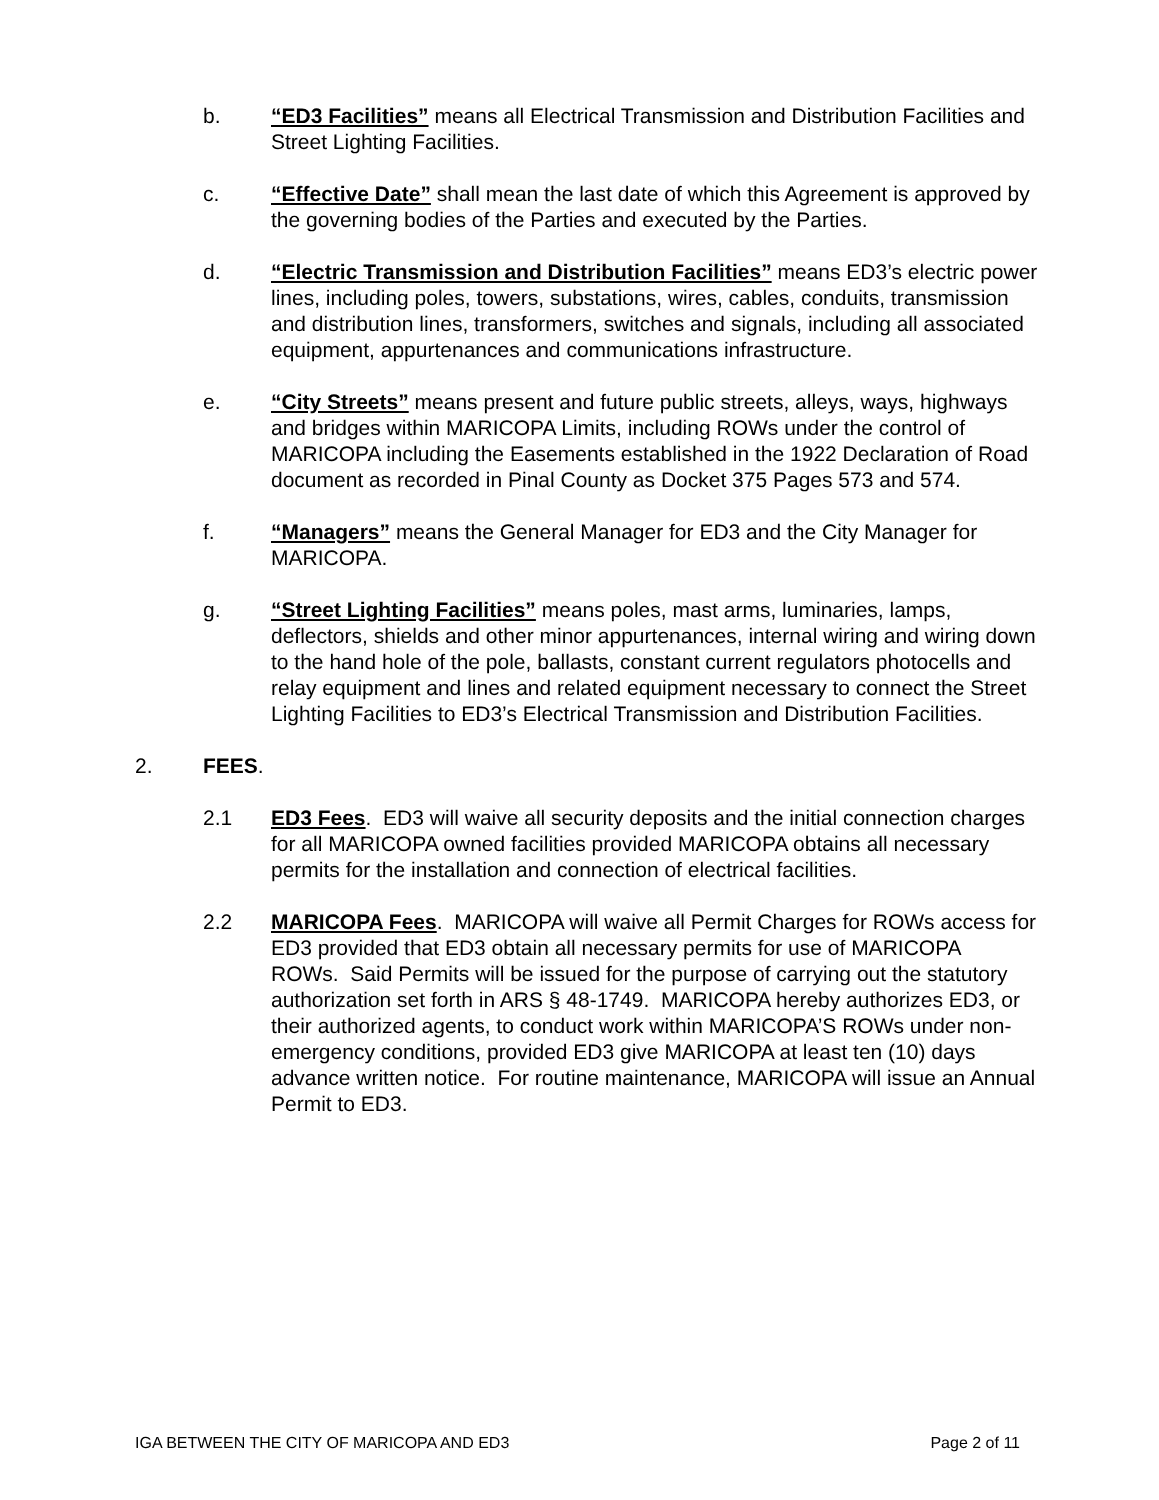b. “ED3 Facilities” means all Electrical Transmission and Distribution Facilities and Street Lighting Facilities.
c. “Effective Date” shall mean the last date of which this Agreement is approved by the governing bodies of the Parties and executed by the Parties.
d. “Electric Transmission and Distribution Facilities” means ED3’s electric power lines, including poles, towers, substations, wires, cables, conduits, transmission and distribution lines, transformers, switches and signals, including all associated equipment, appurtenances and communications infrastructure.
e. “City Streets” means present and future public streets, alleys, ways, highways and bridges within MARICOPA Limits, including ROWs under the control of MARICOPA including the Easements established in the 1922 Declaration of Road document as recorded in Pinal County as Docket 375 Pages 573 and 574.
f. “Managers” means the General Manager for ED3 and the City Manager for MARICOPA.
g. “Street Lighting Facilities” means poles, mast arms, luminaries, lamps, deflectors, shields and other minor appurtenances, internal wiring and wiring down to the hand hole of the pole, ballasts, constant current regulators photocells and relay equipment and lines and related equipment necessary to connect the Street Lighting Facilities to ED3’s Electrical Transmission and Distribution Facilities.
2. FEES.
2.1 ED3 Fees. ED3 will waive all security deposits and the initial connection charges for all MARICOPA owned facilities provided MARICOPA obtains all necessary permits for the installation and connection of electrical facilities.
2.2 MARICOPA Fees. MARICOPA will waive all Permit Charges for ROWs access for ED3 provided that ED3 obtain all necessary permits for use of MARICOPA ROWs. Said Permits will be issued for the purpose of carrying out the statutory authorization set forth in ARS § 48-1749. MARICOPA hereby authorizes ED3, or their authorized agents, to conduct work within MARICOPA’S ROWs under non-emergency conditions, provided ED3 give MARICOPA at least ten (10) days advance written notice. For routine maintenance, MARICOPA will issue an Annual Permit to ED3.
IGA BETWEEN THE CITY OF MARICOPA AND ED3 Page 2 of 11